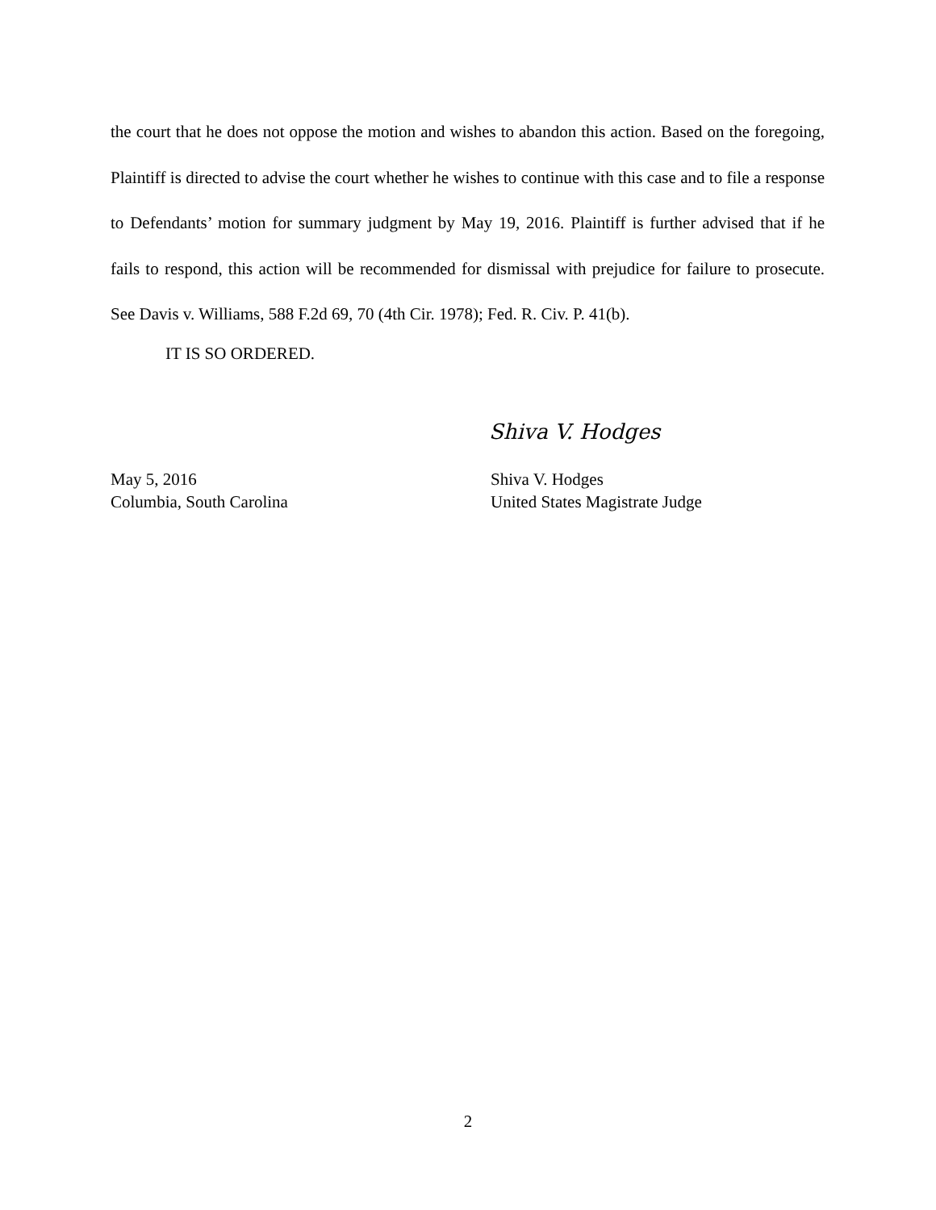the court that he does not oppose the motion and wishes to abandon this action. Based on the foregoing, Plaintiff is directed to advise the court whether he wishes to continue with this case and to file a response to Defendants’ motion for summary judgment by May 19, 2016. Plaintiff is further advised that if he fails to respond, this action will be recommended for dismissal with prejudice for failure to prosecute. See Davis v. Williams, 588 F.2d 69, 70 (4th Cir. 1978); Fed. R. Civ. P. 41(b).
IT IS SO ORDERED.
Shiva V. Hodges
May 5, 2016 Shiva V. Hodges
Columbia, South Carolina United States Magistrate Judge
2